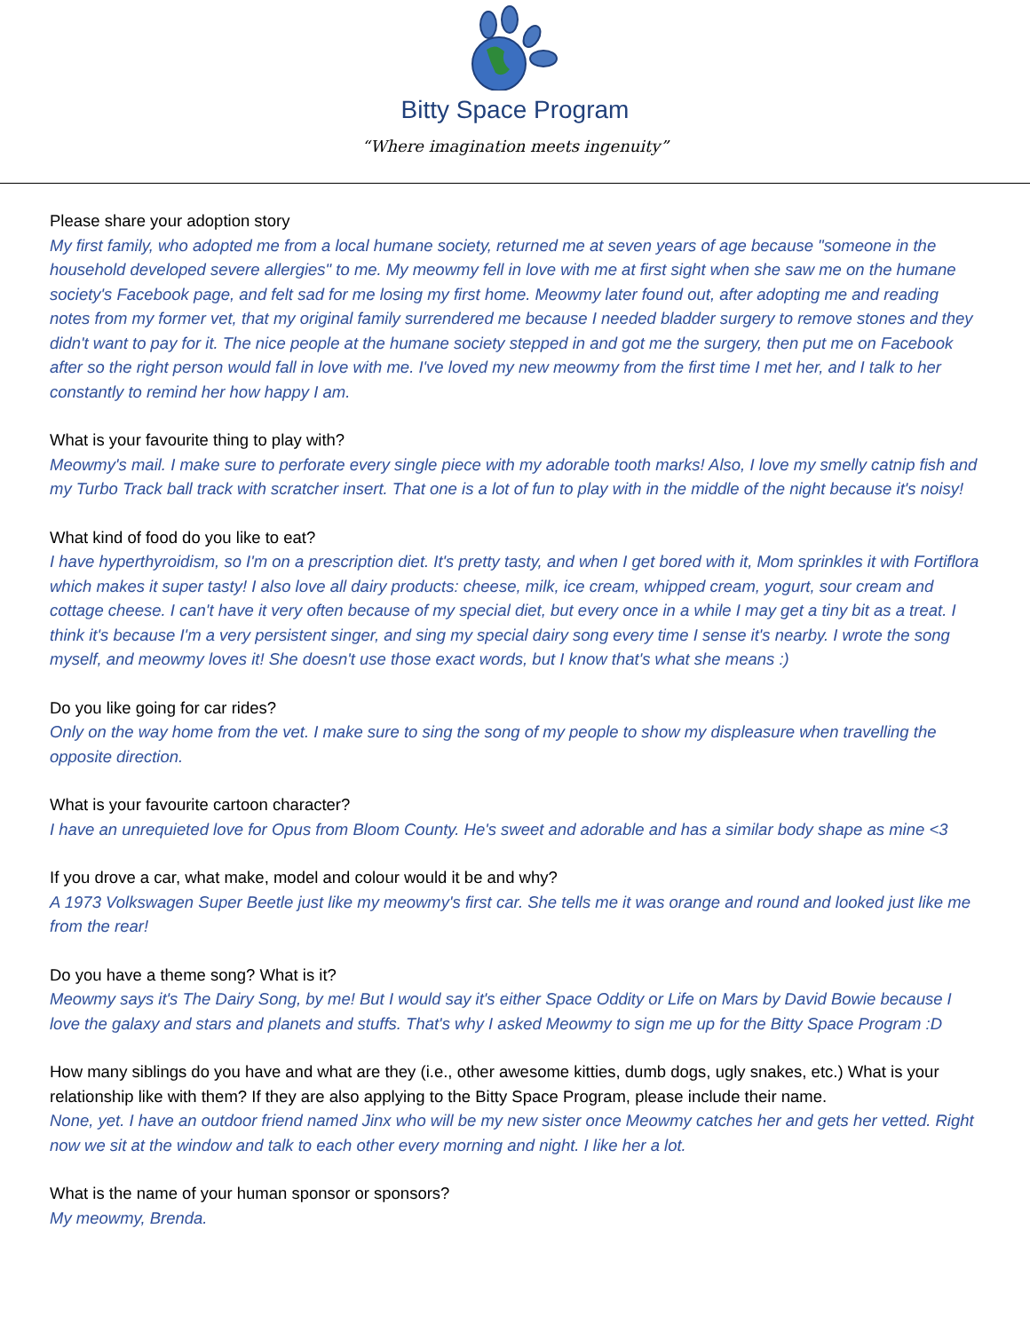Bitty Space Program
“Where imagination meets ingenuity”
Please share your adoption story
My first family, who adopted me from a local humane society, returned me at seven years of age because "someone in the household developed severe allergies" to me. My meowmy fell in love with me at first sight when she saw me on the humane society's Facebook page, and felt sad for me losing my first home. Meowmy later found out, after adopting me and reading notes from my former vet, that my original family surrendered me because I needed bladder surgery to remove stones and they didn't want to pay for it. The nice people at the humane society stepped in and got me the surgery, then put me on Facebook after so the right person would fall in love with me. I've loved my new meowmy from the first time I met her, and I talk to her constantly to remind her how happy I am.
What is your favourite thing to play with?
Meowmy's mail. I make sure to perforate every single piece with my adorable tooth marks! Also, I love my smelly catnip fish and my Turbo Track ball track with scratcher insert. That one is a lot of fun to play with in the middle of the night because it's noisy!
What kind of food do you like to eat?
I have hyperthyroidism, so I'm on a prescription diet. It's pretty tasty, and when I get bored with it, Mom sprinkles it with Fortiflora which makes it super tasty! I also love all dairy products: cheese, milk, ice cream, whipped cream, yogurt, sour cream and cottage cheese. I can't have it very often because of my special diet, but every once in a while I may get a tiny bit as a treat. I think it's because I'm a very persistent singer, and sing my special dairy song every time I sense it's nearby. I wrote the song myself, and meowmy loves it! She doesn't use those exact words, but I know that's what she means :)
Do you like going for car rides?
Only on the way home from the vet. I make sure to sing the song of my people to show my displeasure when travelling the opposite direction.
What is your favourite cartoon character?
I have an unrequieted love for Opus from Bloom County. He's sweet and adorable and has a similar body shape as mine <3
If you drove a car, what make, model and colour would it be and why?
A 1973 Volkswagen Super Beetle just like my meowmy's first car. She tells me it was orange and round and looked just like me from the rear!
Do you have a theme song? What is it?
Meowmy says it's The Dairy Song, by me! But I would say it's either Space Oddity or Life on Mars by David Bowie because I love the galaxy and stars and planets and stuffs. That's why I asked Meowmy to sign me up for the Bitty Space Program :D
How many siblings do you have and what are they (i.e., other awesome kitties, dumb dogs, ugly snakes, etc.) What is your relationship like with them? If they are also applying to the Bitty Space Program, please include their name.
None, yet. I have an outdoor friend named Jinx who will be my new sister once Meowmy catches her and gets her vetted. Right now we sit at the window and talk to each other every morning and night. I like her a lot.
What is the name of your human sponsor or sponsors?
My meowmy, Brenda.